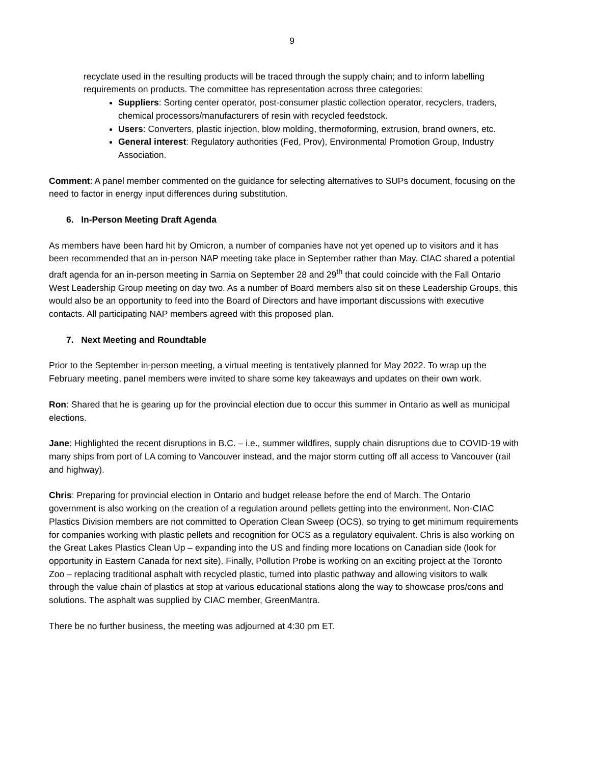9
recyclate used in the resulting products will be traced through the supply chain; and to inform labelling requirements on products. The committee has representation across three categories:
Suppliers: Sorting center operator, post-consumer plastic collection operator, recyclers, traders, chemical processors/manufacturers of resin with recycled feedstock.
Users: Converters, plastic injection, blow molding, thermoforming, extrusion, brand owners, etc.
General interest: Regulatory authorities (Fed, Prov), Environmental Promotion Group, Industry Association.
Comment: A panel member commented on the guidance for selecting alternatives to SUPs document, focusing on the need to factor in energy input differences during substitution.
6. In-Person Meeting Draft Agenda
As members have been hard hit by Omicron, a number of companies have not yet opened up to visitors and it has been recommended that an in-person NAP meeting take place in September rather than May. CIAC shared a potential draft agenda for an in-person meeting in Sarnia on September 28 and 29<sup>th</sup> that could coincide with the Fall Ontario West Leadership Group meeting on day two. As a number of Board members also sit on these Leadership Groups, this would also be an opportunity to feed into the Board of Directors and have important discussions with executive contacts. All participating NAP members agreed with this proposed plan.
7. Next Meeting and Roundtable
Prior to the September in-person meeting, a virtual meeting is tentatively planned for May 2022. To wrap up the February meeting, panel members were invited to share some key takeaways and updates on their own work.
Ron: Shared that he is gearing up for the provincial election due to occur this summer in Ontario as well as municipal elections.
Jane: Highlighted the recent disruptions in B.C. – i.e., summer wildfires, supply chain disruptions due to COVID-19 with many ships from port of LA coming to Vancouver instead, and the major storm cutting off all access to Vancouver (rail and highway).
Chris: Preparing for provincial election in Ontario and budget release before the end of March. The Ontario government is also working on the creation of a regulation around pellets getting into the environment. Non-CIAC Plastics Division members are not committed to Operation Clean Sweep (OCS), so trying to get minimum requirements for companies working with plastic pellets and recognition for OCS as a regulatory equivalent. Chris is also working on the Great Lakes Plastics Clean Up – expanding into the US and finding more locations on Canadian side (look for opportunity in Eastern Canada for next site). Finally, Pollution Probe is working on an exciting project at the Toronto Zoo – replacing traditional asphalt with recycled plastic, turned into plastic pathway and allowing visitors to walk through the value chain of plastics at stop at various educational stations along the way to showcase pros/cons and solutions. The asphalt was supplied by CIAC member, GreenMantra.
There be no further business, the meeting was adjourned at 4:30 pm ET.